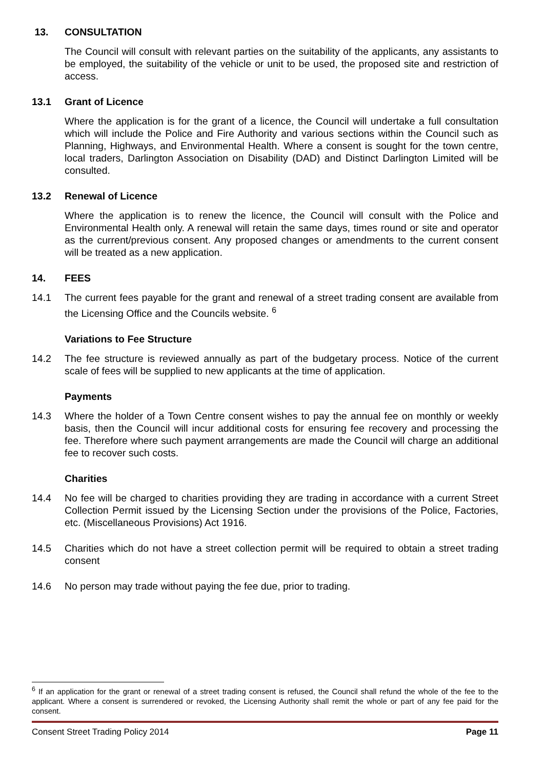13. CONSULTATION
The Council will consult with relevant parties on the suitability of the applicants, any assistants to be employed, the suitability of the vehicle or unit to be used, the proposed site and restriction of access.
13.1 Grant of Licence
Where the application is for the grant of a licence, the Council will undertake a full consultation which will include the Police and Fire Authority and various sections within the Council such as Planning, Highways, and Environmental Health. Where a consent is sought for the town centre, local traders, Darlington Association on Disability (DAD) and Distinct Darlington Limited will be consulted.
13.2 Renewal of Licence
Where the application is to renew the licence, the Council will consult with the Police and Environmental Health only. A renewal will retain the same days, times round or site and operator as the current/previous consent. Any proposed changes or amendments to the current consent will be treated as a new application.
14. FEES
14.1 The current fees payable for the grant and renewal of a street trading consent are available from the Licensing Office and the Councils website. <sup>6</sup>
Variations to Fee Structure
14.2 The fee structure is reviewed annually as part of the budgetary process. Notice of the current scale of fees will be supplied to new applicants at the time of application.
Payments
14.3 Where the holder of a Town Centre consent wishes to pay the annual fee on monthly or weekly basis, then the Council will incur additional costs for ensuring fee recovery and processing the fee. Therefore where such payment arrangements are made the Council will charge an additional fee to recover such costs.
Charities
14.4 No fee will be charged to charities providing they are trading in accordance with a current Street Collection Permit issued by the Licensing Section under the provisions of the Police, Factories, etc. (Miscellaneous Provisions) Act 1916.
14.5 Charities which do not have a street collection permit will be required to obtain a street trading consent
14.6 No person may trade without paying the fee due, prior to trading.
<sup>6</sup> If an application for the grant or renewal of a street trading consent is refused, the Council shall refund the whole of the fee to the applicant. Where a consent is surrendered or revoked, the Licensing Authority shall remit the whole or part of any fee paid for the consent.
Consent Street Trading Policy 2014 Page 11